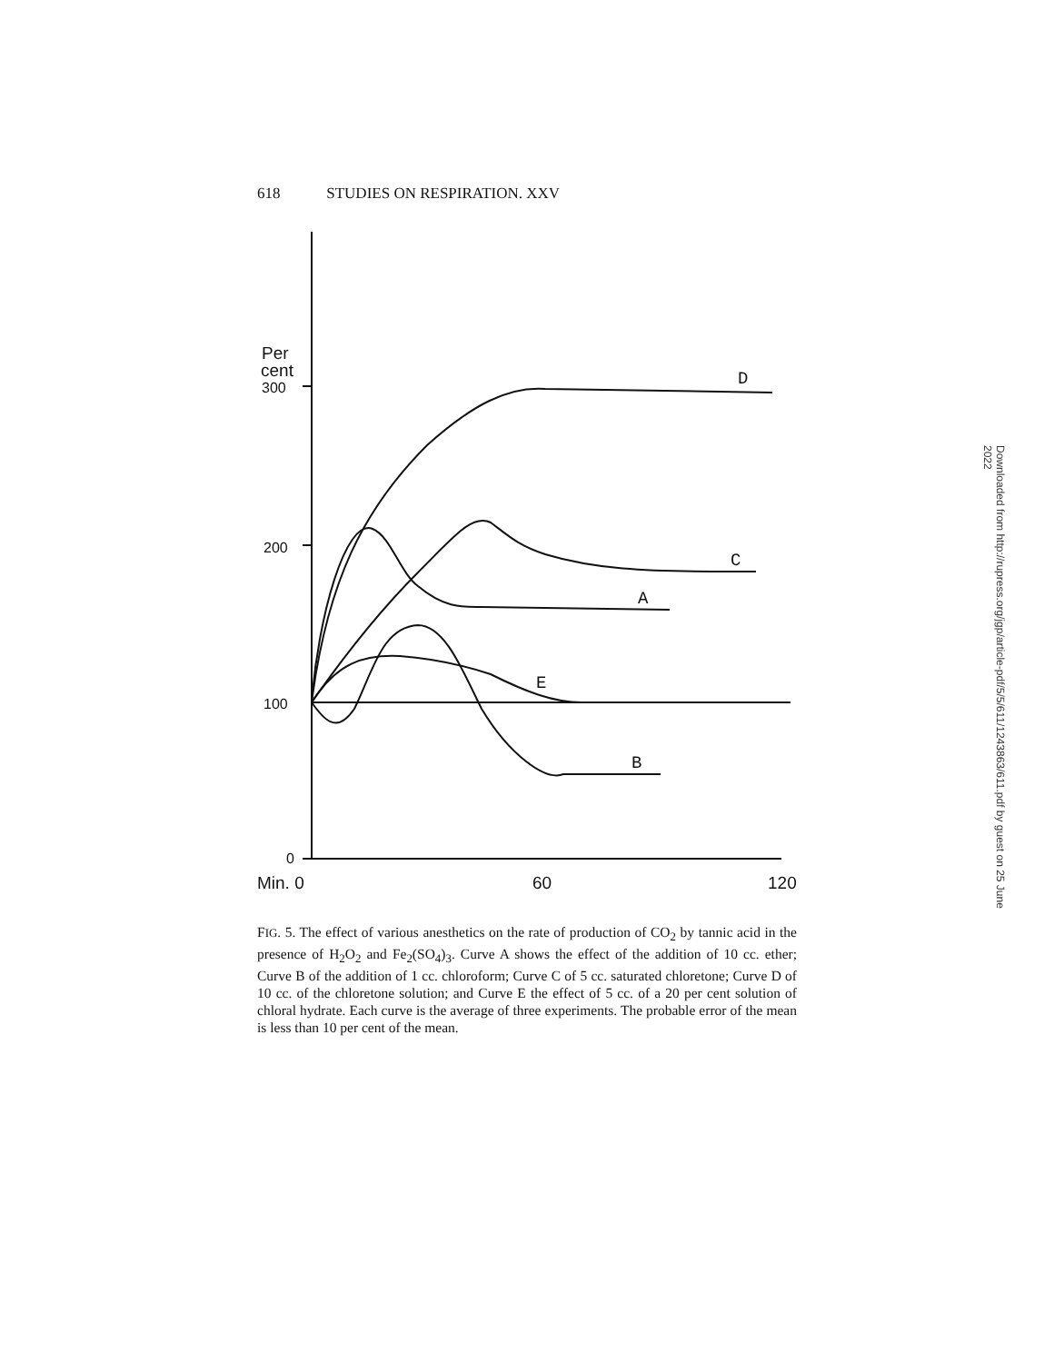618 STUDIES ON RESPIRATION. XXV
Per
cent
300
200
100
0
Min. 0
60
120
D
C
A
E
B
FIG. 5. The effect of various anesthetics on the rate of production of CO<sub>2</sub> by tannic acid in the presence of H<sub>2</sub>O<sub>2</sub> and Fe<sub>2</sub>(SO<sub>4</sub>)<sub>3</sub>. Curve A shows the effect of the addition of 10 cc. ether; Curve B of the addition of 1 cc. chloroform; Curve C of 5 cc. saturated chloretone; Curve D of 10 cc. of the chloretone solution; and Curve E the effect of 5 cc. of a 20 per cent solution of chloral hydrate. Each curve is the average of three experiments. The probable error of the mean is less than 10 per cent of the mean.
Downloaded from http://rupress.org/jgp/article-pdf/5/5/611/1243863/611.pdf by guest on 25 June 2022